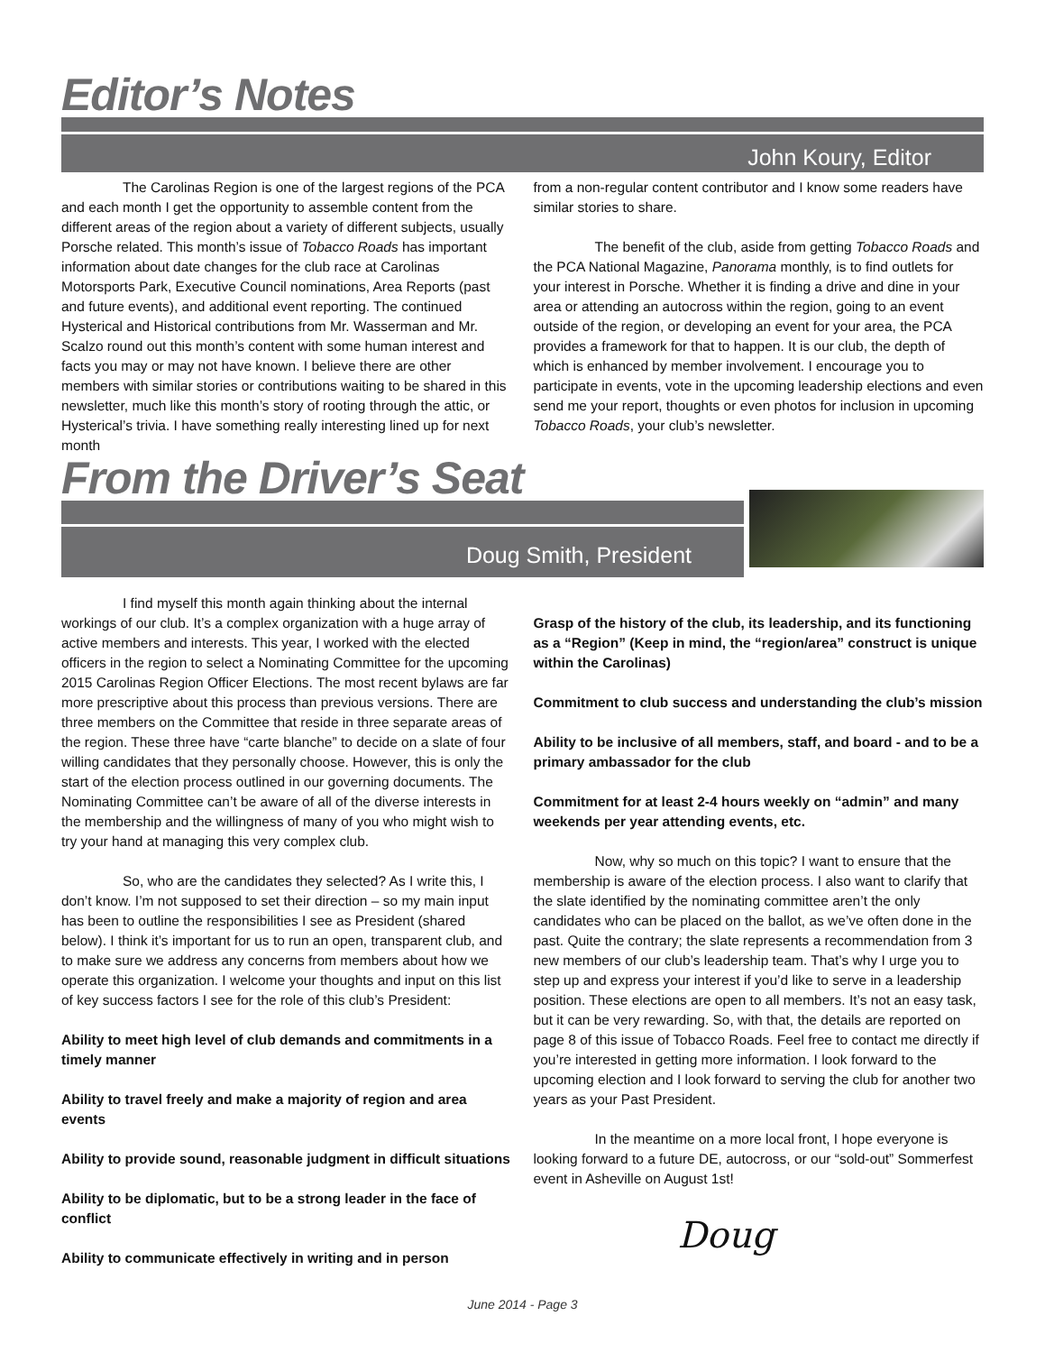Editor’s Notes
John Koury, Editor
The Carolinas Region is one of the largest regions of the PCA and each month I get the opportunity to assemble content from the different areas of the region about a variety of different subjects, usually Porsche related. This month’s issue of Tobacco Roads has important information about date changes for the club race at Carolinas Motorsports Park, Executive Council nominations, Area Reports (past and future events), and additional event reporting. The continued Hysterical and Historical contributions from Mr. Wasserman and Mr. Scalzo round out this month’s content with some human interest and facts you may or may not have known. I believe there are other members with similar stories or contributions waiting to be shared in this newsletter, much like this month’s story of rooting through the attic, or Hysterical’s trivia. I have something really interesting lined up for next month
from a non-regular content contributor and I know some readers have similar stories to share.
The benefit of the club, aside from getting Tobacco Roads and the PCA National Magazine, Panorama monthly, is to find outlets for your interest in Porsche. Whether it is finding a drive and dine in your area or attending an autocross within the region, going to an event outside of the region, or developing an event for your area, the PCA provides a framework for that to happen. It is our club, the depth of which is enhanced by member involvement. I encourage you to participate in events, vote in the upcoming leadership elections and even send me your report, thoughts or even photos for inclusion in upcoming Tobacco Roads, your club’s newsletter.
From the Driver’s Seat
Doug Smith, President
I find myself this month again thinking about the internal workings of our club. It’s a complex organization with a huge array of active members and interests. This year, I worked with the elected officers in the region to select a Nominating Committee for the upcoming 2015 Carolinas Region Officer Elections. The most recent bylaws are far more prescriptive about this process than previous versions. There are three members on the Committee that reside in three separate areas of the region. These three have “carte blanche” to decide on a slate of four willing candidates that they personally choose. However, this is only the start of the election process outlined in our governing documents. The Nominating Committee can’t be aware of all of the diverse interests in the membership and the willingness of many of you who might wish to try your hand at managing this very complex club.
So, who are the candidates they selected? As I write this, I don’t know. I’m not supposed to set their direction – so my main input has been to outline the responsibilities I see as President (shared below). I think it’s important for us to run an open, transparent club, and to make sure we address any concerns from members about how we operate this organization. I welcome your thoughts and input on this list of key success factors I see for the role of this club’s President:
Ability to meet high level of club demands and commitments in a timely manner
Ability to travel freely and make a majority of region and area events
Ability to provide sound, reasonable judgment in difficult situations
Ability to be diplomatic, but to be a strong leader in the face of conflict
Ability to communicate effectively in writing and in person
Grasp of the history of the club, its leadership, and its functioning as a “Region” (Keep in mind, the “region/area” construct is unique within the Carolinas)
Commitment to club success and understanding the club’s mission
Ability to be inclusive of all members, staff, and board - and to be a primary ambassador for the club
Commitment for at least 2-4 hours weekly on “admin” and many weekends per year attending events, etc.
Now, why so much on this topic? I want to ensure that the membership is aware of the election process. I also want to clarify that the slate identified by the nominating committee aren’t the only candidates who can be placed on the ballot, as we’ve often done in the past. Quite the contrary; the slate represents a recommendation from 3 new members of our club’s leadership team. That’s why I urge you to step up and express your interest if you’d like to serve in a leadership position. These elections are open to all members. It’s not an easy task, but it can be very rewarding. So, with that, the details are reported on page 8 of this issue of Tobacco Roads. Feel free to contact me directly if you’re interested in getting more information. I look forward to the upcoming election and I look forward to serving the club for another two years as your Past President.
In the meantime on a more local front, I hope everyone is looking forward to a future DE, autocross, or our “sold-out” Sommerfest event in Asheville on August 1st!
Doug
June 2014 - Page 3